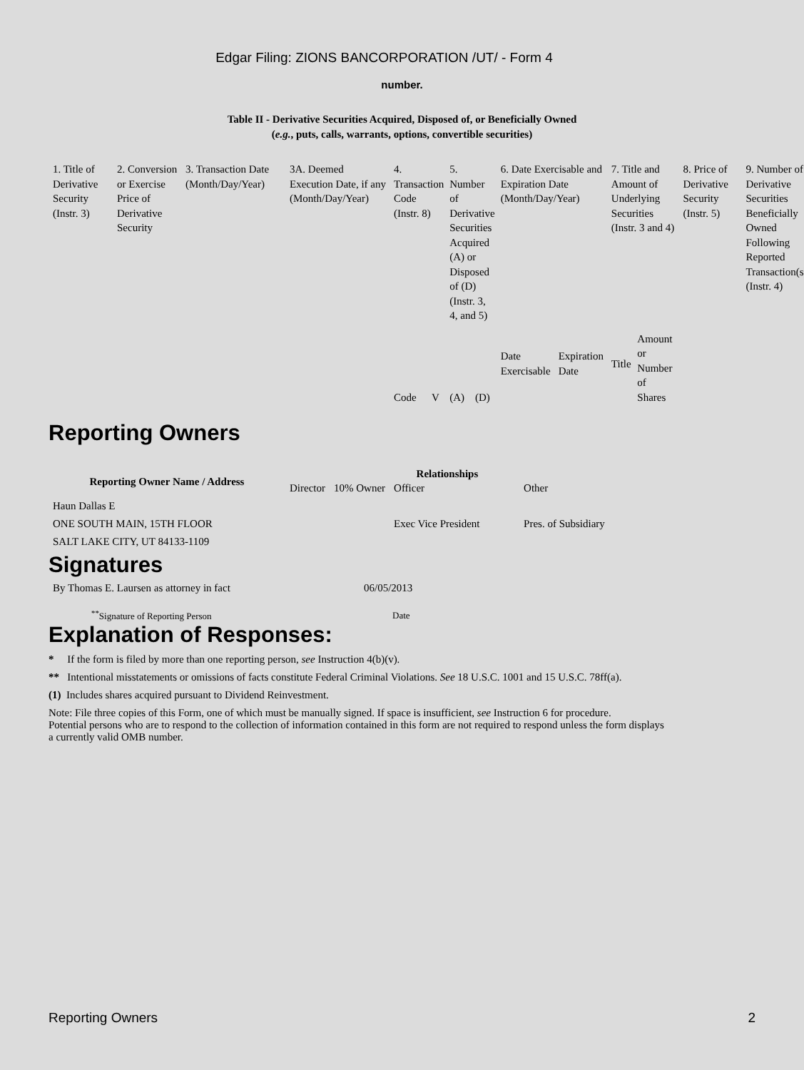Edgar Filing: ZIONS BANCORPORATION /UT/ - Form 4
number.
Table II - Derivative Securities Acquired, Disposed of, or Beneficially Owned
(e.g., puts, calls, warrants, options, convertible securities)
| 1. Title of Derivative Security (Instr. 3) | 2. Conversion or Exercise Price of Derivative Security | 3. Transaction Date (Month/Day/Year) | 3A. Deemed Execution Date, if any (Month/Day/Year) | 4. Transaction Code (Instr. 8) | | 5. Number of Derivative Securities Acquired (A) or Disposed of (D) (Instr. 3, 4, and 5) | | 6. Date Exercisable and Expiration Date (Month/Day/Year) | | 7. Title and Amount of Underlying Securities (Instr. 3 and 4) | | 8. Price of Derivative Security (Instr. 5) | 9. Number of Derivative Securities Beneficially Owned Following Reported Transaction(s) (Instr. 4) |
| | | | | Code | V | (A) | (D) | Date Exercisable | Expiration Date | Title | Amount or Number of Shares | | |
Reporting Owners
| Reporting Owner Name / Address | Relationships | | | |
| --- | --- | --- | --- | --- |
| | Director | 10% Owner | Officer | Other |
| Haun Dallas E ONE SOUTH MAIN, 15TH FLOOR SALT LAKE CITY, UT 84133-1109 | | | Exec Vice President | Pres. of Subsidiary |
Signatures
| By Thomas E. Laursen as attorney in fact | 06/05/2013 |
| <sup>**</sup> Signature of Reporting Person | Date |
Explanation of Responses:
* If the form is filed by more than one reporting person, see Instruction 4(b)(v).
** Intentional misstatements or omissions of facts constitute Federal Criminal Violations. See 18 U.S.C. 1001 and 15 U.S.C. 78ff(a).
(1) Includes shares acquired pursuant to Dividend Reinvestment.
Note: File three copies of this Form, one of which must be manually signed. If space is insufficient, see Instruction 6 for procedure.
Potential persons who are to respond to the collection of information contained in this form are not required to respond unless the form displays
a currently valid OMB number.
Reporting Owners 2